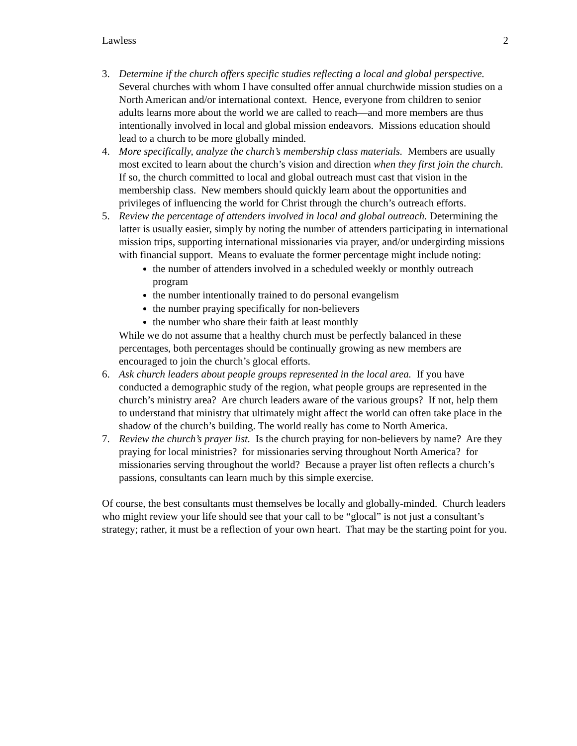Lawless 2
3. Determine if the church offers specific studies reflecting a local and global perspective. Several churches with whom I have consulted offer annual churchwide mission studies on a North American and/or international context. Hence, everyone from children to senior adults learns more about the world we are called to reach—and more members are thus intentionally involved in local and global mission endeavors. Missions education should lead to a church to be more globally minded.
4. More specifically, analyze the church’s membership class materials. Members are usually most excited to learn about the church’s vision and direction when they first join the church. If so, the church committed to local and global outreach must cast that vision in the membership class. New members should quickly learn about the opportunities and privileges of influencing the world for Christ through the church’s outreach efforts.
5. Review the percentage of attenders involved in local and global outreach. Determining the latter is usually easier, simply by noting the number of attenders participating in international mission trips, supporting international missionaries via prayer, and/or undergirding missions with financial support. Means to evaluate the former percentage might include noting:
the number of attenders involved in a scheduled weekly or monthly outreach program
the number intentionally trained to do personal evangelism
the number praying specifically for non-believers
the number who share their faith at least monthly
While we do not assume that a healthy church must be perfectly balanced in these percentages, both percentages should be continually growing as new members are encouraged to join the church’s glocal efforts.
6. Ask church leaders about people groups represented in the local area. If you have conducted a demographic study of the region, what people groups are represented in the church’s ministry area? Are church leaders aware of the various groups? If not, help them to understand that ministry that ultimately might affect the world can often take place in the shadow of the church’s building. The world really has come to North America.
7. Review the church’s prayer list. Is the church praying for non-believers by name? Are they praying for local ministries? for missionaries serving throughout North America? for missionaries serving throughout the world? Because a prayer list often reflects a church’s passions, consultants can learn much by this simple exercise.
Of course, the best consultants must themselves be locally and globally-minded. Church leaders who might review your life should see that your call to be “glocal” is not just a consultant’s strategy; rather, it must be a reflection of your own heart. That may be the starting point for you.